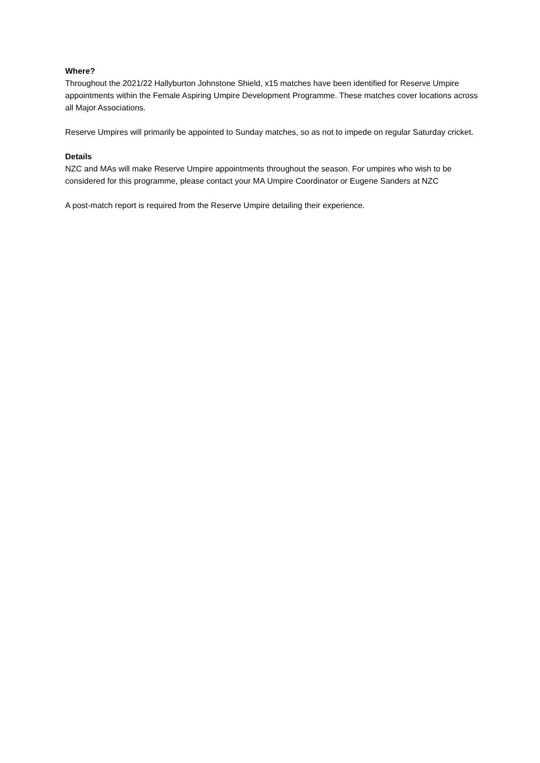Where?
Throughout the 2021/22 Hallyburton Johnstone Shield, x15 matches have been identified for Reserve Umpire appointments within the Female Aspiring Umpire Development Programme. These matches cover locations across all Major Associations.
Reserve Umpires will primarily be appointed to Sunday matches, so as not to impede on regular Saturday cricket.
Details
NZC and MAs will make Reserve Umpire appointments throughout the season. For umpires who wish to be considered for this programme, please contact your MA Umpire Coordinator or Eugene Sanders at NZC
A post-match report is required from the Reserve Umpire detailing their experience.